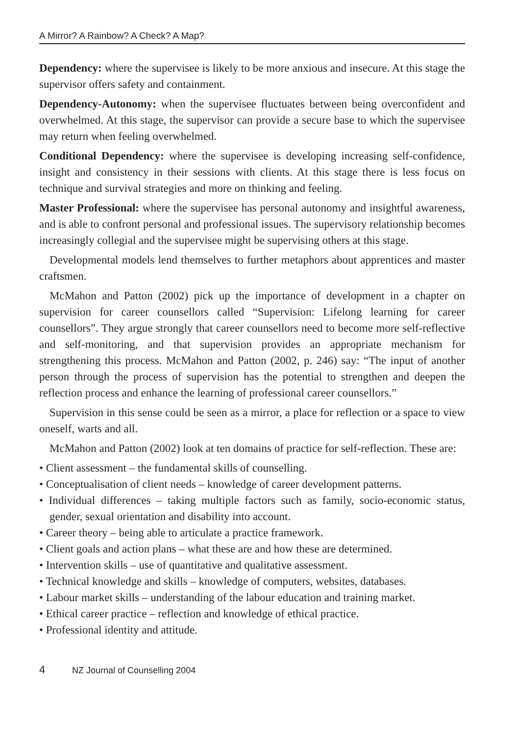A Mirror? A Rainbow? A Check? A Map?
Dependency: where the supervisee is likely to be more anxious and insecure. At this stage the supervisor offers safety and containment.
Dependency-Autonomy: when the supervisee fluctuates between being overconfident and overwhelmed. At this stage, the supervisor can provide a secure base to which the supervisee may return when feeling overwhelmed.
Conditional Dependency: where the supervisee is developing increasing self-confidence, insight and consistency in their sessions with clients. At this stage there is less focus on technique and survival strategies and more on thinking and feeling.
Master Professional: where the supervisee has personal autonomy and insightful awareness, and is able to confront personal and professional issues. The supervisory relationship becomes increasingly collegial and the supervisee might be supervising others at this stage.
Developmental models lend themselves to further metaphors about apprentices and master craftsmen.
McMahon and Patton (2002) pick up the importance of development in a chapter on supervision for career counsellors called “Supervision: Lifelong learning for career counsellors”. They argue strongly that career counsellors need to become more self-reflective and self-monitoring, and that supervision provides an appropriate mechanism for strengthening this process. McMahon and Patton (2002, p. 246) say: “The input of another person through the process of supervision has the potential to strengthen and deepen the reflection process and enhance the learning of professional career counsellors.”
Supervision in this sense could be seen as a mirror, a place for reflection or a space to view oneself, warts and all.
McMahon and Patton (2002) look at ten domains of practice for self-reflection. These are:
• Client assessment – the fundamental skills of counselling.
• Conceptualisation of client needs – knowledge of career development patterns.
• Individual differences – taking multiple factors such as family, socio-economic status, gender, sexual orientation and disability into account.
• Career theory – being able to articulate a practice framework.
• Client goals and action plans – what these are and how these are determined.
• Intervention skills – use of quantitative and qualitative assessment.
• Technical knowledge and skills – knowledge of computers, websites, databases.
• Labour market skills – understanding of the labour education and training market.
• Ethical career practice – reflection and knowledge of ethical practice.
• Professional identity and attitude.
4 NZ Journal of Counselling 2004